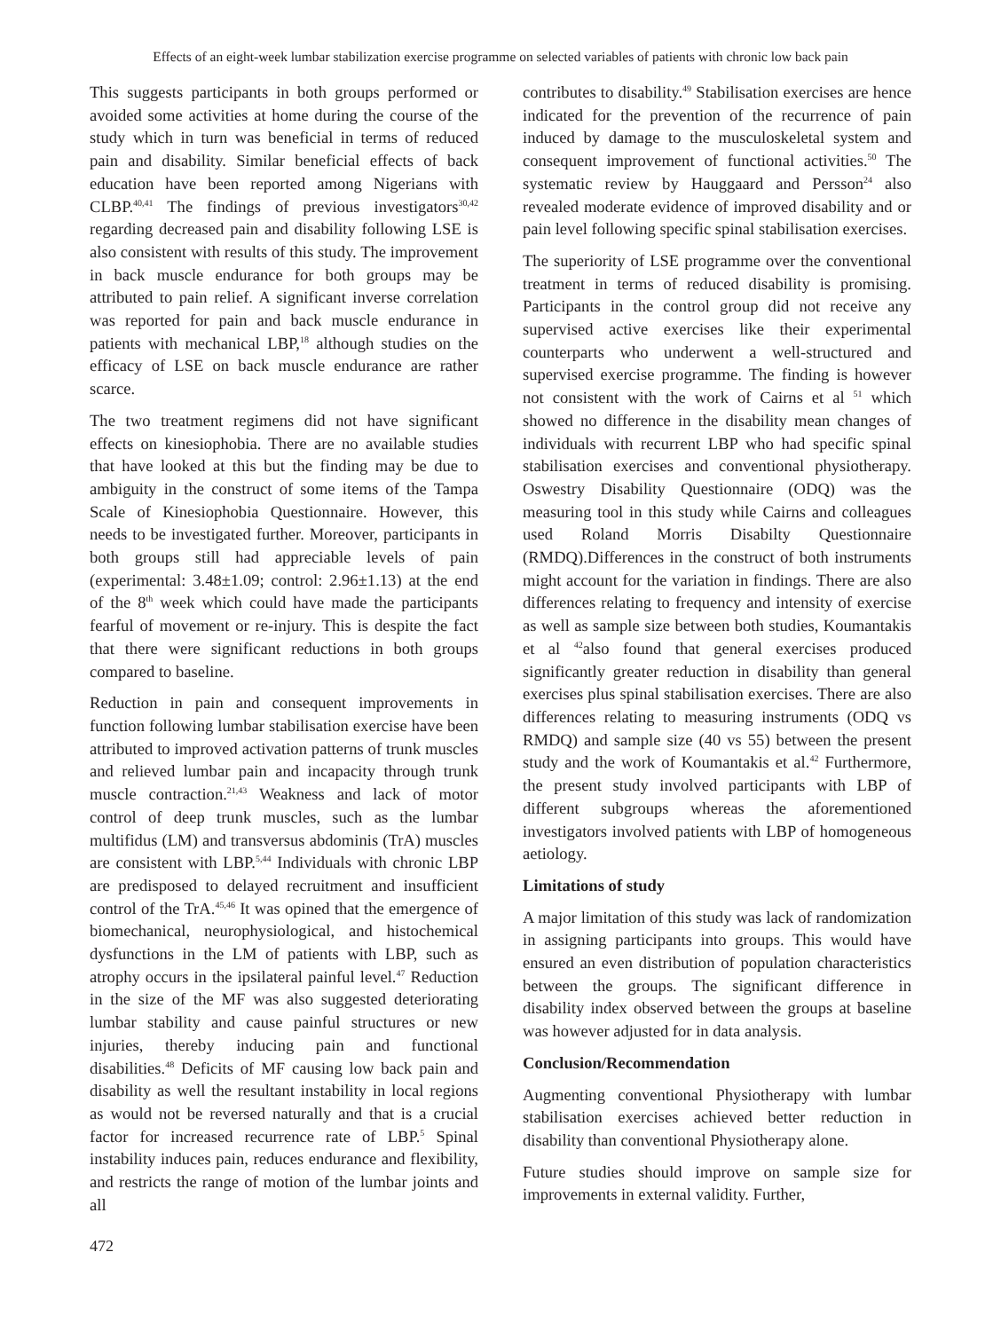Effects of an eight-week lumbar stabilization exercise programme on selected variables of patients with chronic low back pain
This suggests participants in both groups performed or avoided some activities at home during the course of the study which in turn was beneficial in terms of reduced pain and disability. Similar beneficial effects of back education have been reported among Nigerians with CLBP.<sup>40,41</sup> The findings of previous investigators<sup>30,42</sup> regarding decreased pain and disability following LSE is also consistent with results of this study. The improvement in back muscle endurance for both groups may be attributed to pain relief. A significant inverse correlation was reported for pain and back muscle endurance in patients with mechanical LBP,<sup>18</sup> although studies on the efficacy of LSE on back muscle endurance are rather scarce.
The two treatment regimens did not have significant effects on kinesiophobia. There are no available studies that have looked at this but the finding may be due to ambiguity in the construct of some items of the Tampa Scale of Kinesiophobia Questionnaire. However, this needs to be investigated further. Moreover, participants in both groups still had appreciable levels of pain (experimental: 3.48±1.09; control: 2.96±1.13) at the end of the 8<sup>th</sup> week which could have made the participants fearful of movement or re-injury. This is despite the fact that there were significant reductions in both groups compared to baseline.
Reduction in pain and consequent improvements in function following lumbar stabilisation exercise have been attributed to improved activation patterns of trunk muscles and relieved lumbar pain and incapacity through trunk muscle contraction.<sup>21,43</sup> Weakness and lack of motor control of deep trunk muscles, such as the lumbar multifidus (LM) and transversus abdominis (TrA) muscles are consistent with LBP.<sup>5,44</sup> Individuals with chronic LBP are predisposed to delayed recruitment and insufficient control of the TrA.<sup>45,46</sup> It was opined that the emergence of biomechanical, neurophysiological, and histochemical dysfunctions in the LM of patients with LBP, such as atrophy occurs in the ipsilateral painful level.<sup>47</sup> Reduction in the size of the MF was also suggested deteriorating lumbar stability and cause painful structures or new injuries, thereby inducing pain and functional disabilities.<sup>48</sup> Deficits of MF causing low back pain and disability as well the resultant instability in local regions as would not be reversed naturally and that is a crucial factor for increased recurrence rate of LBP.<sup>5</sup> Spinal instability induces pain, reduces endurance and flexibility, and restricts the range of motion of the lumbar joints and all
contributes to disability.<sup>49</sup> Stabilisation exercises are hence indicated for the prevention of the recurrence of pain induced by damage to the musculoskeletal system and consequent improvement of functional activities.<sup>50</sup> The systematic review by Hauggaard and Persson<sup>24</sup> also revealed moderate evidence of improved disability and or pain level following specific spinal stabilisation exercises.
The superiority of LSE programme over the conventional treatment in terms of reduced disability is promising. Participants in the control group did not receive any supervised active exercises like their experimental counterparts who underwent a well-structured and supervised exercise programme. The finding is however not consistent with the work of Cairns et al <sup>51</sup> which showed no difference in the disability mean changes of individuals with recurrent LBP who had specific spinal stabilisation exercises and conventional physiotherapy. Oswestry Disability Questionnaire (ODQ) was the measuring tool in this study while Cairns and colleagues used Roland Morris Disabilty Questionnaire (RMDQ).Differences in the construct of both instruments might account for the variation in findings. There are also differences relating to frequency and intensity of exercise as well as sample size between both studies, Koumantakis et al <sup>42</sup>also found that general exercises produced significantly greater reduction in disability than general exercises plus spinal stabilisation exercises. There are also differences relating to measuring instruments (ODQ vs RMDQ) and sample size (40 vs 55) between the present study and the work of Koumantakis et al.<sup>42</sup> Furthermore, the present study involved participants with LBP of different subgroups whereas the aforementioned investigators involved patients with LBP of homogeneous aetiology.
Limitations of study
A major limitation of this study was lack of randomization in assigning participants into groups. This would have ensured an even distribution of population characteristics between the groups. The significant difference in disability index observed between the groups at baseline was however adjusted for in data analysis.
Conclusion/Recommendation
Augmenting conventional Physiotherapy with lumbar stabilisation exercises achieved better reduction in disability than conventional Physiotherapy alone.
Future studies should improve on sample size for improvements in external validity. Further,
472